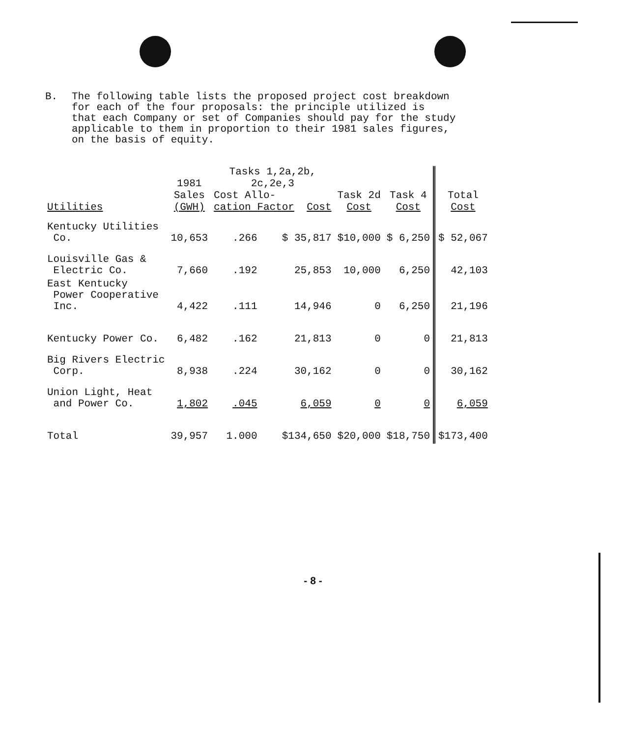B. The following table lists the proposed project cost breakdown
for each of the four proposals: the principle utilized is
that each Company or set of Companies should pay for the study
applicable to them in proportion to their 1981 sales figures,
on the basis of equity.
| Utilities | 1981 Sales (GWH) | Tasks 1,2a,2b, 2c,2e,3 Cost Allo- cation Factor Cost | | Task 2d Cost | Task 4 Cost | Total Cost |
| --- | --- | --- | --- | --- | --- | --- |
| Kentucky Utilities Co. | 10,653 | .266 | $ 35,817 | $10,000 | $ 6,250 | $ 52,067 |
| Louisville Gas & Electric Co. | 7,660 | .192 | 25,853 | 10,000 | 6,250 | 42,103 |
| East Kentucky Power Cooperative Inc. | 4,422 | .111 | 14,946 | 0 | 6,250 | 21,196 |
| Kentucky Power Co. | 6,482 | .162 | 21,813 | 0 | 0 | 21,813 |
| Big Rivers Electric Corp. | 8,938 | .224 | 30,162 | 0 | 0 | 30,162 |
| Union Light, Heat and Power Co. | 1,802 | .045 | 6,059 | 0 | 0 | 6,059 |
| Total | 39,957 | 1.000 | $134,650 | $20,000 | $18,750 | $173,400 |
- 8 -